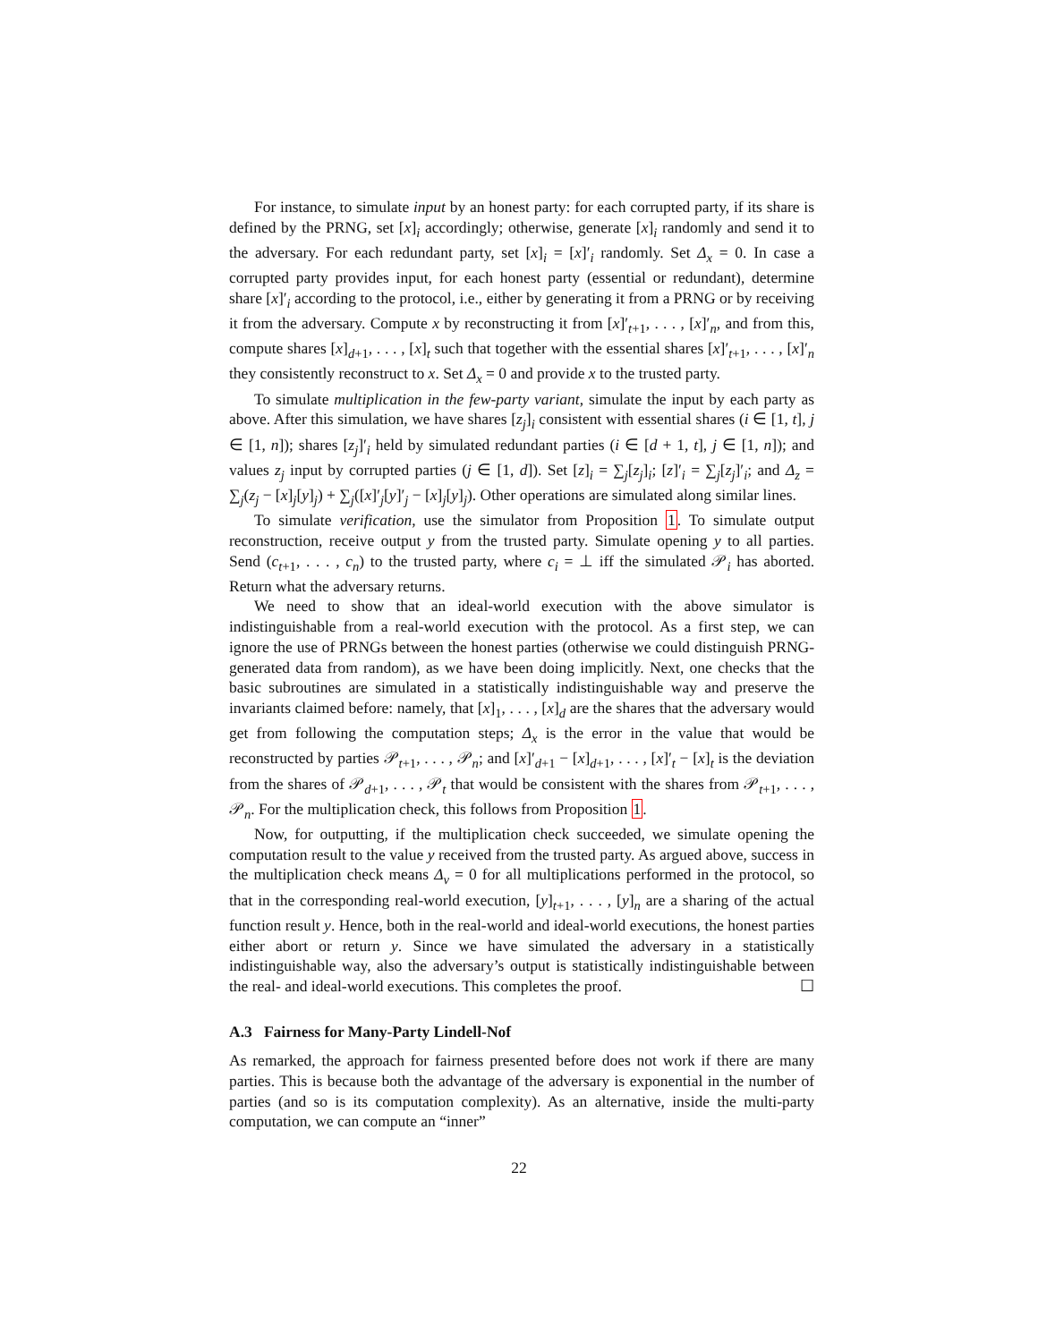For instance, to simulate input by an honest party: for each corrupted party, if its share is defined by the PRNG, set [x]<sub>i</sub> accordingly; otherwise, generate [x]<sub>i</sub> randomly and send it to the adversary. For each redundant party, set [x]<sub>i</sub> = [x]′<sub>i</sub> randomly. Set Δ<sub>x</sub> = 0. In case a corrupted party provides input, for each honest party (essential or redundant), determine share [x]′<sub>i</sub> according to the protocol, i.e., either by generating it from a PRNG or by receiving it from the adversary. Compute x by reconstructing it from [x]′<sub>t+1</sub>, . . . , [x]′<sub>n</sub>, and from this, compute shares [x]<sub>d+1</sub>, . . . , [x]<sub>t</sub> such that together with the essential shares [x]′<sub>t+1</sub>, . . . , [x]′<sub>n</sub> they consistently reconstruct to x. Set Δ<sub>x</sub> = 0 and provide x to the trusted party.
To simulate multiplication in the few-party variant, simulate the input by each party as above. After this simulation, we have shares [z<sub>j</sub>]<sub>i</sub> consistent with essential shares (i ∈ [1, t], j ∈ [1, n]); shares [z<sub>j</sub>]′<sub>i</sub> held by simulated redundant parties (i ∈ [d + 1, t], j ∈ [1, n]); and values z<sub>j</sub> input by corrupted parties (j ∈ [1, d]). Set [z]<sub>i</sub> = ∑<sub>j</sub>[z<sub>j</sub>]<sub>i</sub>; [z]′<sub>i</sub> = ∑<sub>j</sub>[z<sub>j</sub>]′<sub>i</sub>; and Δ<sub>z</sub> = ∑<sub>j</sub>(z<sub>j</sub> − [x]<sub>j</sub>[y]<sub>j</sub>) + ∑<sub>j</sub>([x]′<sub>j</sub>[y]′<sub>j</sub> − [x]<sub>j</sub>[y]<sub>j</sub>). Other operations are simulated along similar lines.
To simulate verification, use the simulator from Proposition 1. To simulate output reconstruction, receive output y from the trusted party. Simulate opening y to all parties. Send (c<sub>t+1</sub>, . . . , c<sub>n</sub>) to the trusted party, where c<sub>i</sub> = ⊥ iff the simulated 𝒫<sub>i</sub> has aborted. Return what the adversary returns.
We need to show that an ideal-world execution with the above simulator is indistinguishable from a real-world execution with the protocol. As a first step, we can ignore the use of PRNGs between the honest parties (otherwise we could distinguish PRNG-generated data from random), as we have been doing implicitly. Next, one checks that the basic subroutines are simulated in a statistically indistinguishable way and preserve the invariants claimed before: namely, that [x]<sub>1</sub>, . . . , [x]<sub>d</sub> are the shares that the adversary would get from following the computation steps; Δ<sub>x</sub> is the error in the value that would be reconstructed by parties 𝒫<sub>t+1</sub>, . . . , 𝒫<sub>n</sub>; and [x]′<sub>d+1</sub> − [x]<sub>d+1</sub>, . . . , [x]′<sub>t</sub> − [x]<sub>t</sub> is the deviation from the shares of 𝒫<sub>d+1</sub>, . . . , 𝒫<sub>t</sub> that would be consistent with the shares from 𝒫<sub>t+1</sub>, . . . , 𝒫<sub>n</sub>. For the multiplication check, this follows from Proposition 1.
Now, for outputting, if the multiplication check succeeded, we simulate opening the computation result to the value y received from the trusted party. As argued above, success in the multiplication check means Δ<sub>v</sub> = 0 for all multiplications performed in the protocol, so that in the corresponding real-world execution, [y]<sub>t+1</sub>, . . . , [y]<sub>n</sub> are a sharing of the actual function result y. Hence, both in the real-world and ideal-world executions, the honest parties either abort or return y. Since we have simulated the adversary in a statistically indistinguishable way, also the adversary’s output is statistically indistinguishable between the real- and ideal-world executions. This completes the proof. ☐
A.3 Fairness for Many-Party Lindell-Nof
As remarked, the approach for fairness presented before does not work if there are many parties. This is because both the advantage of the adversary is exponential in the number of parties (and so is its computation complexity). As an alternative, inside the multi-party computation, we can compute an “inner”
22